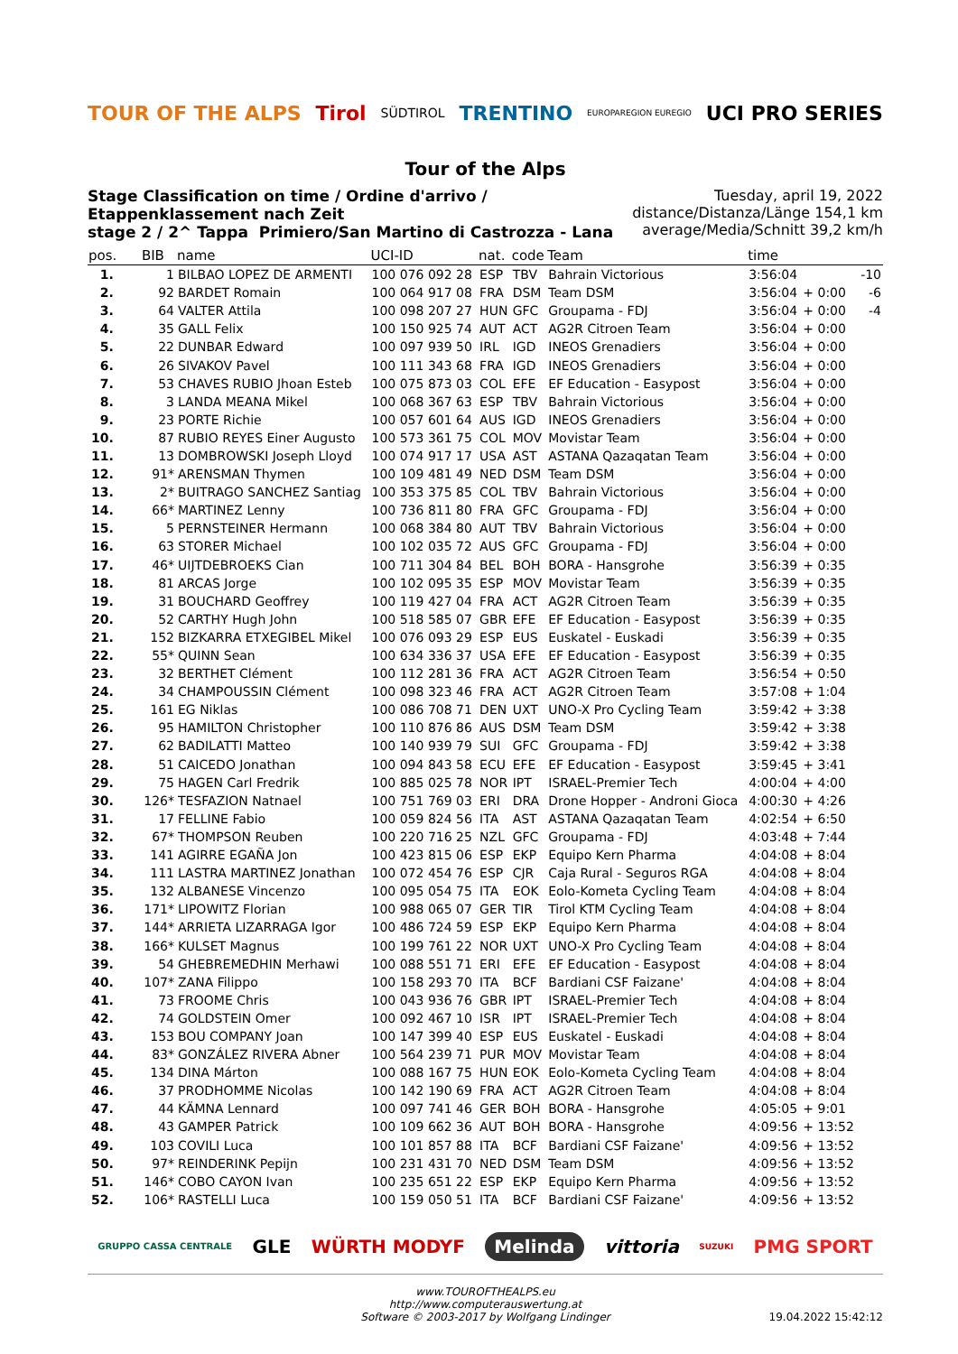TOUR OF THE ALPS Tirol SÜDTIROL TRENTINO EUROPAREGION EUREGIO UCI PRO SERIES
Tour of the Alps
Stage Classification on time / Ordine d'arrivo / Etappenklassement nach Zeit
stage 2 / 2^ Tappa Primiero/San Martino di Castrozza - Lana
Tuesday, april 19, 2022
distance/Distanza/Länge 154,1 km
average/Media/Schnitt 39,2 km/h
| pos. | BIB | name | UCI-ID | nat. | code | Team | time | | |
| --- | --- | --- | --- | --- | --- | --- | --- | --- | --- |
| 1. | 1 | BILBAO LOPEZ DE ARMENTI | 100 076 092 28 | ESP | TBV | Bahrain Victorious | 3:56:04 | | -10 |
| 2. | 92 | BARDET Romain | 100 064 917 08 | FRA | DSM | Team DSM | 3:56:04 | + 0:00 | -6 |
| 3. | 64 | VALTER Attila | 100 098 207 27 | HUN | GFC | Groupama - FDJ | 3:56:04 | + 0:00 | -4 |
| 4. | 35 | GALL Felix | 100 150 925 74 | AUT | ACT | AG2R Citroen Team | 3:56:04 | + 0:00 | |
| 5. | 22 | DUNBAR Edward | 100 097 939 50 | IRL | IGD | INEOS Grenadiers | 3:56:04 | + 0:00 | |
| 6. | 26 | SIVAKOV Pavel | 100 111 343 68 | FRA | IGD | INEOS Grenadiers | 3:56:04 | + 0:00 | |
| 7. | 53 | CHAVES RUBIO Jhoan Esteb | 100 075 873 03 | COL | EFE | EF Education - Easypost | 3:56:04 | + 0:00 | |
| 8. | 3 | LANDA MEANA Mikel | 100 068 367 63 | ESP | TBV | Bahrain Victorious | 3:56:04 | + 0:00 | |
| 9. | 23 | PORTE Richie | 100 057 601 64 | AUS | IGD | INEOS Grenadiers | 3:56:04 | + 0:00 | |
| 10. | 87 | RUBIO REYES Einer Augusto | 100 573 361 75 | COL | MOV | Movistar Team | 3:56:04 | + 0:00 | |
| 11. | 13 | DOMBROWSKI Joseph Lloyd | 100 074 917 17 | USA | AST | ASTANA Qazaqatan Team | 3:56:04 | + 0:00 | |
| 12. | 91* | ARENSMAN Thymen | 100 109 481 49 | NED | DSM | Team DSM | 3:56:04 | + 0:00 | |
| 13. | 2* | BUITRAGO SANCHEZ Santiag | 100 353 375 85 | COL | TBV | Bahrain Victorious | 3:56:04 | + 0:00 | |
| 14. | 66* | MARTINEZ Lenny | 100 736 811 80 | FRA | GFC | Groupama - FDJ | 3:56:04 | + 0:00 | |
| 15. | 5 | PERNSTEINER Hermann | 100 068 384 80 | AUT | TBV | Bahrain Victorious | 3:56:04 | + 0:00 | |
| 16. | 63 | STORER Michael | 100 102 035 72 | AUS | GFC | Groupama - FDJ | 3:56:04 | + 0:00 | |
| 17. | 46* | UIJTDEBROEKS Cian | 100 711 304 84 | BEL | BOH | BORA - Hansgrohe | 3:56:39 | + 0:35 | |
| 18. | 81 | ARCAS Jorge | 100 102 095 35 | ESP | MOV | Movistar Team | 3:56:39 | + 0:35 | |
| 19. | 31 | BOUCHARD Geoffrey | 100 119 427 04 | FRA | ACT | AG2R Citroen Team | 3:56:39 | + 0:35 | |
| 20. | 52 | CARTHY Hugh John | 100 518 585 07 | GBR | EFE | EF Education - Easypost | 3:56:39 | + 0:35 | |
| 21. | 152 | BIZKARRA ETXEGIBEL Mikel | 100 076 093 29 | ESP | EUS | Euskatel - Euskadi | 3:56:39 | + 0:35 | |
| 22. | 55* | QUINN Sean | 100 634 336 37 | USA | EFE | EF Education - Easypost | 3:56:39 | + 0:35 | |
| 23. | 32 | BERTHET Clément | 100 112 281 36 | FRA | ACT | AG2R Citroen Team | 3:56:54 | + 0:50 | |
| 24. | 34 | CHAMPOUSSIN Clément | 100 098 323 46 | FRA | ACT | AG2R Citroen Team | 3:57:08 | + 1:04 | |
| 25. | 161 | EG Niklas | 100 086 708 71 | DEN | UXT | UNO-X Pro Cycling Team | 3:59:42 | + 3:38 | |
| 26. | 95 | HAMILTON Christopher | 100 110 876 86 | AUS | DSM | Team DSM | 3:59:42 | + 3:38 | |
| 27. | 62 | BADILATTI Matteo | 100 140 939 79 | SUI | GFC | Groupama - FDJ | 3:59:42 | + 3:38 | |
| 28. | 51 | CAICEDO Jonathan | 100 094 843 58 | ECU | EFE | EF Education - Easypost | 3:59:45 | + 3:41 | |
| 29. | 75 | HAGEN Carl Fredrik | 100 885 025 78 | NOR | IPT | ISRAEL-Premier Tech | 4:00:04 | + 4:00 | |
| 30. | 126* | TESFAZION Natnael | 100 751 769 03 | ERI | DRA | Drone Hopper - Androni Gioca | 4:00:30 | + 4:26 | |
| 31. | 17 | FELLINE Fabio | 100 059 824 56 | ITA | AST | ASTANA Qazaqatan Team | 4:02:54 | + 6:50 | |
| 32. | 67* | THOMPSON Reuben | 100 220 716 25 | NZL | GFC | Groupama - FDJ | 4:03:48 | + 7:44 | |
| 33. | 141 | AGIRRE EGAÑA Jon | 100 423 815 06 | ESP | EKP | Equipo Kern Pharma | 4:04:08 | + 8:04 | |
| 34. | 111 | LASTRA MARTINEZ Jonathan | 100 072 454 76 | ESP | CJR | Caja Rural - Seguros RGA | 4:04:08 | + 8:04 | |
| 35. | 132 | ALBANESE Vincenzo | 100 095 054 75 | ITA | EOK | Eolo-Kometa Cycling Team | 4:04:08 | + 8:04 | |
| 36. | 171* | LIPOWITZ Florian | 100 988 065 07 | GER | TIR | Tirol KTM Cycling Team | 4:04:08 | + 8:04 | |
| 37. | 144* | ARRIETA LIZARRAGA Igor | 100 486 724 59 | ESP | EKP | Equipo Kern Pharma | 4:04:08 | + 8:04 | |
| 38. | 166* | KULSET Magnus | 100 199 761 22 | NOR | UXT | UNO-X Pro Cycling Team | 4:04:08 | + 8:04 | |
| 39. | 54 | GHEBREMEDHIN Merhawi | 100 088 551 71 | ERI | EFE | EF Education - Easypost | 4:04:08 | + 8:04 | |
| 40. | 107* | ZANA Filippo | 100 158 293 70 | ITA | BCF | Bardiani CSF Faizane' | 4:04:08 | + 8:04 | |
| 41. | 73 | FROOME Chris | 100 043 936 76 | GBR | IPT | ISRAEL-Premier Tech | 4:04:08 | + 8:04 | |
| 42. | 74 | GOLDSTEIN Omer | 100 092 467 10 | ISR | IPT | ISRAEL-Premier Tech | 4:04:08 | + 8:04 | |
| 43. | 153 | BOU COMPANY Joan | 100 147 399 40 | ESP | EUS | Euskatel - Euskadi | 4:04:08 | + 8:04 | |
| 44. | 83* | GONZÁLEZ RIVERA Abner | 100 564 239 71 | PUR | MOV | Movistar Team | 4:04:08 | + 8:04 | |
| 45. | 134 | DINA Márton | 100 088 167 75 | HUN | EOK | Eolo-Kometa Cycling Team | 4:04:08 | + 8:04 | |
| 46. | 37 | PRODHOMME Nicolas | 100 142 190 69 | FRA | ACT | AG2R Citroen Team | 4:04:08 | + 8:04 | |
| 47. | 44 | KÄMNA Lennard | 100 097 741 46 | GER | BOH | BORA - Hansgrohe | 4:05:05 | + 9:01 | |
| 48. | 43 | GAMPER Patrick | 100 109 662 36 | AUT | BOH | BORA - Hansgrohe | 4:09:56 | + 13:52 | |
| 49. | 103 | COVILI Luca | 100 101 857 88 | ITA | BCF | Bardiani CSF Faizane' | 4:09:56 | + 13:52 | |
| 50. | 97* | REINDERINK Pepijn | 100 231 431 70 | NED | DSM | Team DSM | 4:09:56 | + 13:52 | |
| 51. | 146* | COBO CAYON Ivan | 100 235 651 22 | ESP | EKP | Equipo Kern Pharma | 4:09:56 | + 13:52 | |
| 52. | 106* | RASTELLI Luca | 100 159 050 51 | ITA | BCF | Bardiani CSF Faizane' | 4:09:56 | + 13:52 | |
GRUPPO CASSA CENTRALE GLE WÜRTH MODYF Melinda vittoria SUZUKI PMG SPORT
www.TOUROFTHEALPS.eu
http://www.computerauswertung.at
Software © 2003-2017 by Wolfgang Lindinger
19.04.2022 15:42:12